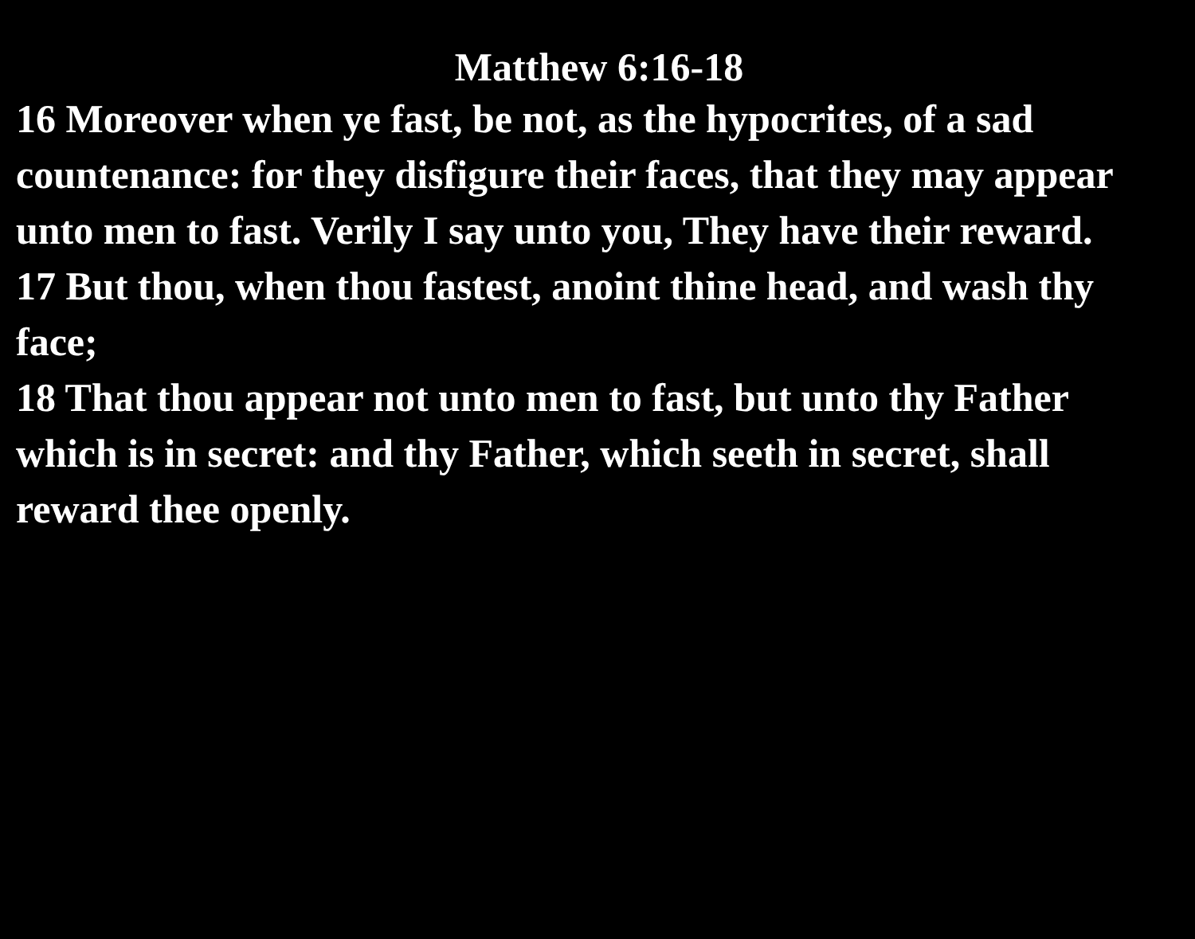Matthew 6:16-18
16 Moreover when ye fast, be not, as the hypocrites, of a sad countenance: for they disfigure their faces, that they may appear unto men to fast. Verily I say unto you, They have their reward.
17 But thou, when thou fastest, anoint thine head, and wash thy face;
18 That thou appear not unto men to fast, but unto thy Father which is in secret: and thy Father, which seeth in secret, shall reward thee openly.